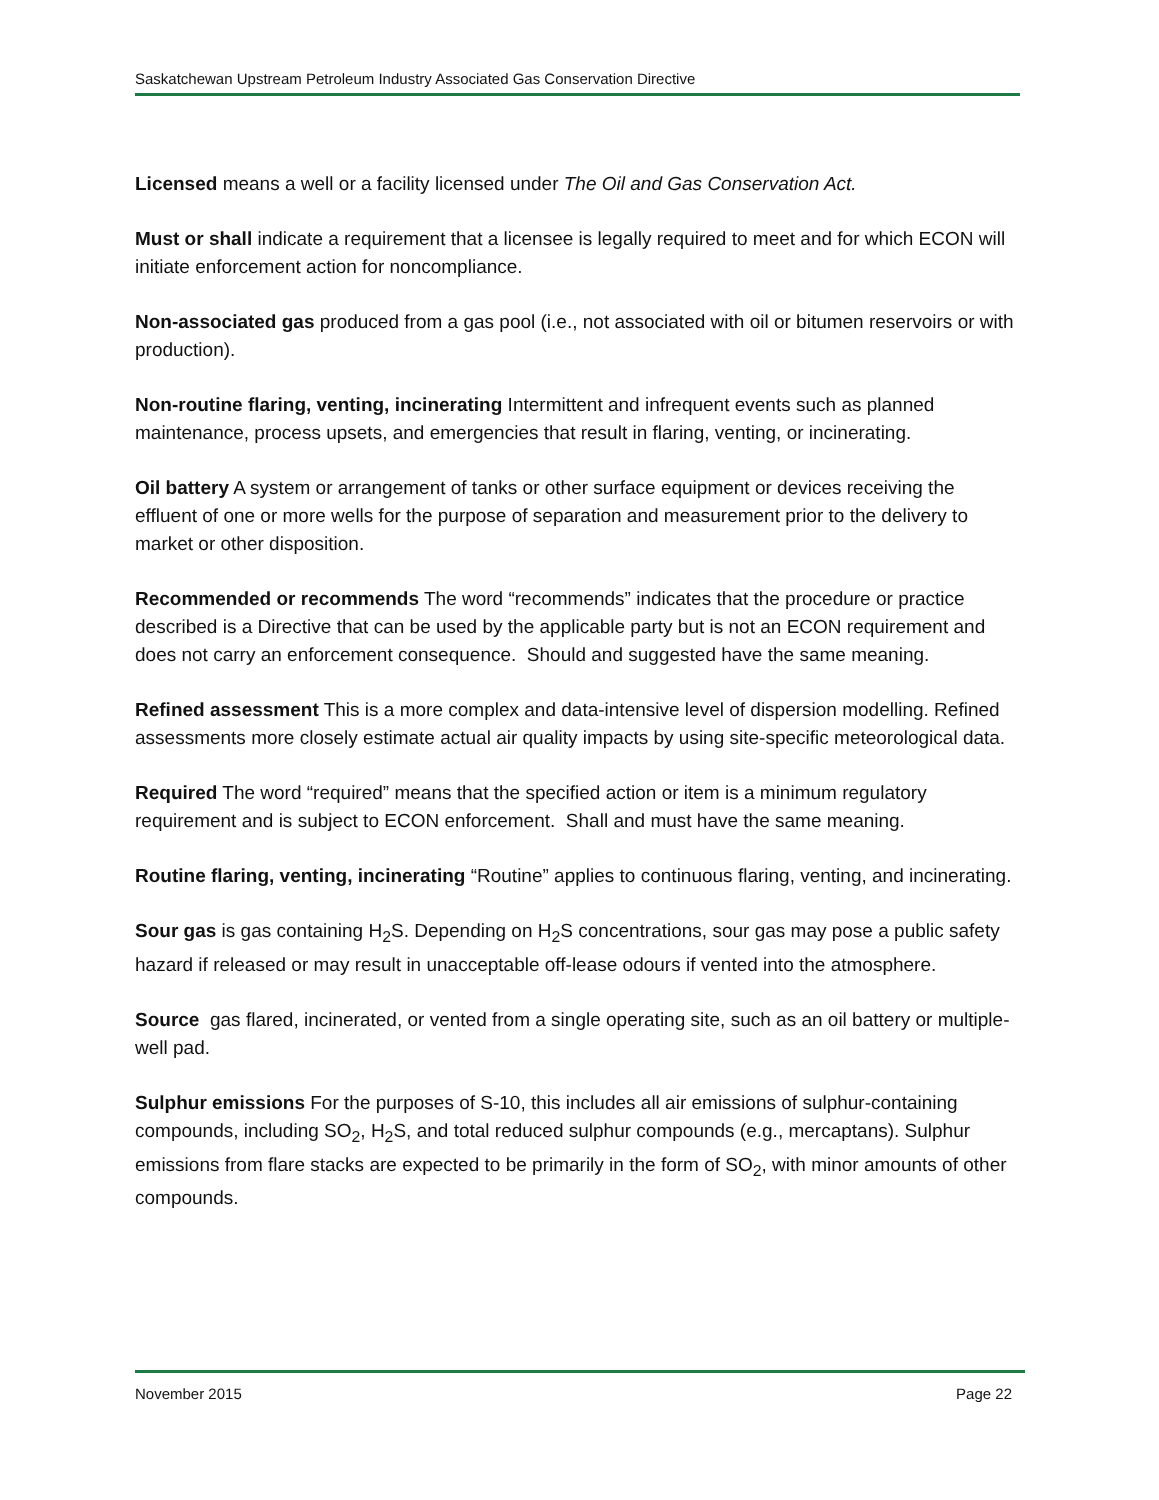Saskatchewan Upstream Petroleum Industry Associated Gas Conservation Directive
Licensed means a well or a facility licensed under The Oil and Gas Conservation Act.
Must or shall indicate a requirement that a licensee is legally required to meet and for which ECON will initiate enforcement action for noncompliance.
Non-associated gas produced from a gas pool (i.e., not associated with oil or bitumen reservoirs or with production).
Non-routine flaring, venting, incinerating Intermittent and infrequent events such as planned maintenance, process upsets, and emergencies that result in flaring, venting, or incinerating.
Oil battery A system or arrangement of tanks or other surface equipment or devices receiving the effluent of one or more wells for the purpose of separation and measurement prior to the delivery to market or other disposition.
Recommended or recommends The word “recommends” indicates that the procedure or practice described is a Directive that can be used by the applicable party but is not an ECON requirement and does not carry an enforcement consequence. Should and suggested have the same meaning.
Refined assessment This is a more complex and data-intensive level of dispersion modelling. Refined assessments more closely estimate actual air quality impacts by using site-specific meteorological data.
Required The word “required” means that the specified action or item is a minimum regulatory requirement and is subject to ECON enforcement. Shall and must have the same meaning.
Routine flaring, venting, incinerating “Routine” applies to continuous flaring, venting, and incinerating.
Sour gas is gas containing H<sub>2</sub>S. Depending on H<sub>2</sub>S concentrations, sour gas may pose a public safety hazard if released or may result in unacceptable off-lease odours if vented into the atmosphere.
Source gas flared, incinerated, or vented from a single operating site, such as an oil battery or multiple-well pad.
Sulphur emissions For the purposes of S-10, this includes all air emissions of sulphur-containing compounds, including SO<sub>2</sub>, H<sub>2</sub>S, and total reduced sulphur compounds (e.g., mercaptans). Sulphur emissions from flare stacks are expected to be primarily in the form of SO<sub>2</sub>, with minor amounts of other compounds.
November 2015 Page 22